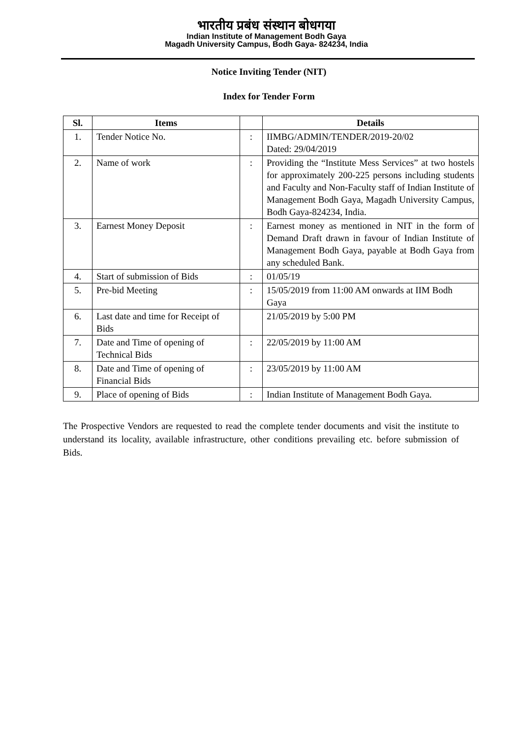भारतीय प्रबंध संस्थान बोधगया
Indian Institute of Management Bodh Gaya
Magadh University Campus, Bodh Gaya- 824234, India
Notice Inviting Tender (NIT)
Index for Tender Form
| Sl. | Items | | Details |
| --- | --- | --- | --- |
| 1. | Tender Notice No. | : | IIMBG/ADMIN/TENDER/2019-20/02 Dated: 29/04/2019 |
| 2. | Name of work | : | Providing the “Institute Mess Services” at two hostels for approximately 200-225 persons including students and Faculty and Non-Faculty staff of Indian Institute of Management Bodh Gaya, Magadh University Campus, Bodh Gaya-824234, India. |
| 3. | Earnest Money Deposit | : | Earnest money as mentioned in NIT in the form of Demand Draft drawn in favour of Indian Institute of Management Bodh Gaya, payable at Bodh Gaya from any scheduled Bank. |
| 4. | Start of submission of Bids | : | 01/05/19 |
| 5. | Pre-bid Meeting | : | 15/05/2019 from 11:00 AM onwards at IIM Bodh Gaya |
| 6. | Last date and time for Receipt of Bids | | 21/05/2019 by 5:00 PM |
| 7. | Date and Time of opening of Technical Bids | : | 22/05/2019 by 11:00 AM |
| 8. | Date and Time of opening of Financial Bids | : | 23/05/2019 by 11:00 AM |
| 9. | Place of opening of Bids | : | Indian Institute of Management Bodh Gaya. |
The Prospective Vendors are requested to read the complete tender documents and visit the institute to understand its locality, available infrastructure, other conditions prevailing etc. before submission of Bids.